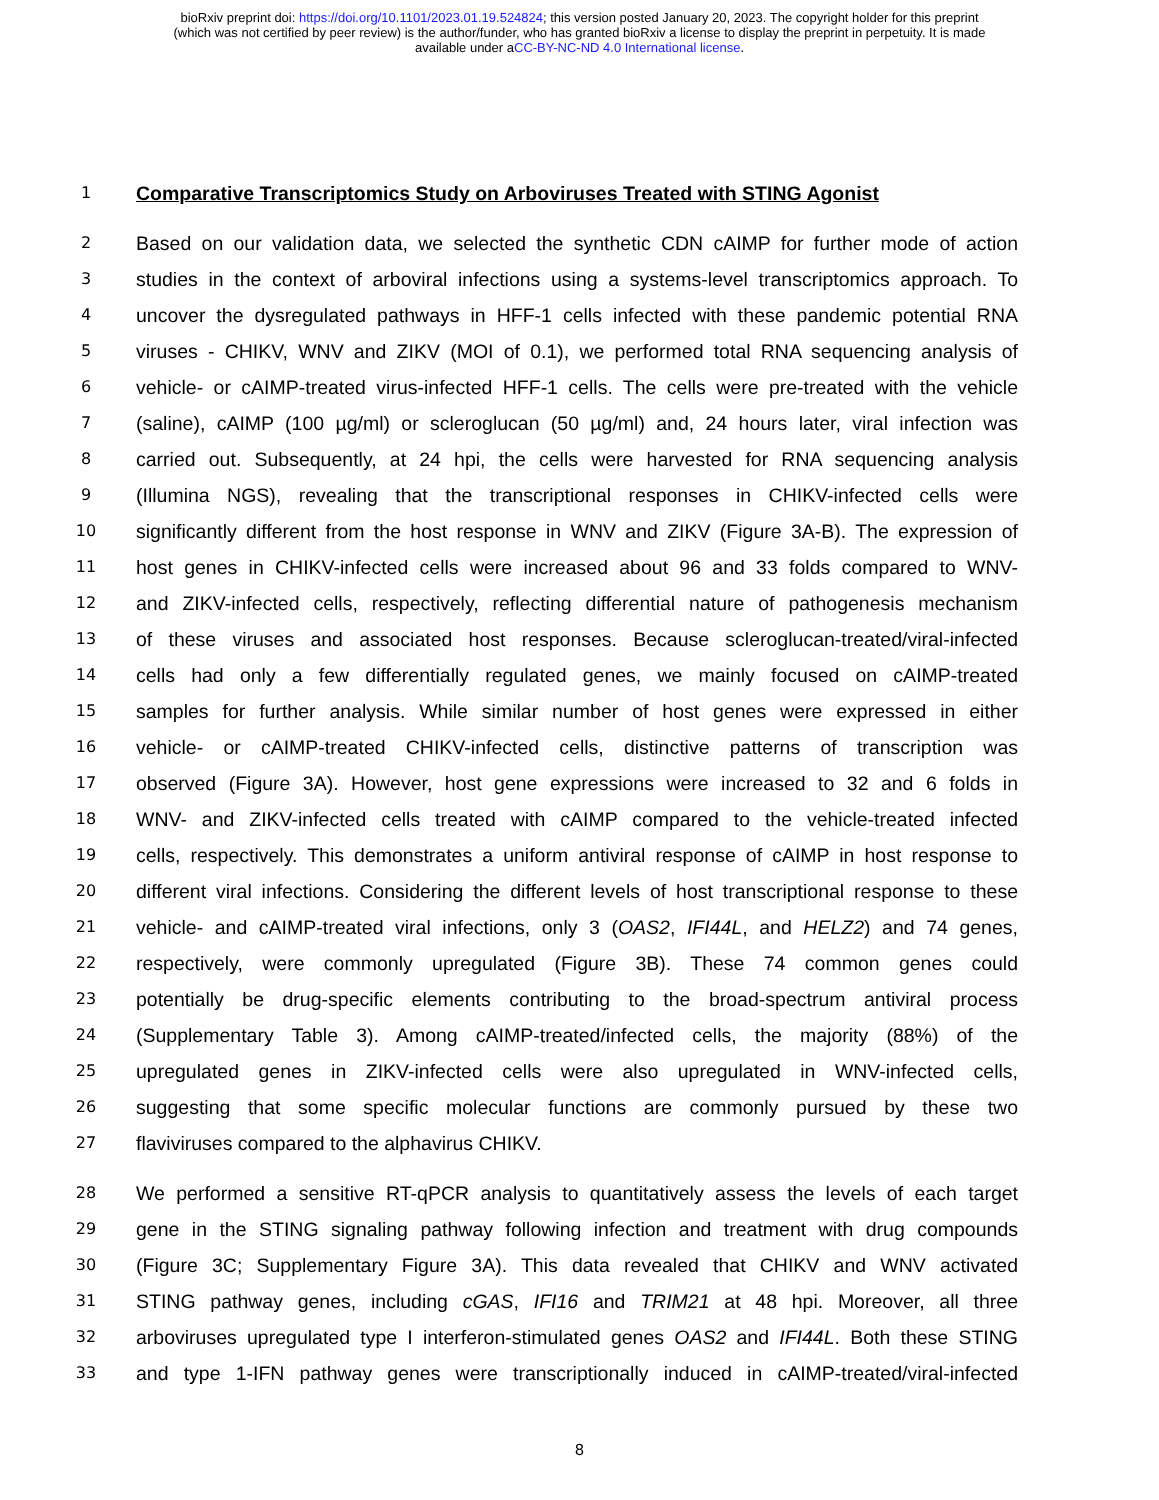bioRxiv preprint doi: https://doi.org/10.1101/2023.01.19.524824; this version posted January 20, 2023. The copyright holder for this preprint
(which was not certified by peer review) is the author/funder, who has granted bioRxiv a license to display the preprint in perpetuity. It is made
available under aCC-BY-NC-ND 4.0 International license.
1
Comparative Transcriptomics Study on Arboviruses Treated with STING Agonist
2
Based on our validation data, we selected the synthetic CDN cAIMP for further mode of action
3
studies in the context of arboviral infections using a systems-level transcriptomics approach. To
4
uncover the dysregulated pathways in HFF-1 cells infected with these pandemic potential RNA
5
viruses - CHIKV, WNV and ZIKV (MOI of 0.1), we performed total RNA sequencing analysis of
6
vehicle- or cAIMP-treated virus-infected HFF-1 cells. The cells were pre-treated with the vehicle
7
(saline), cAIMP (100 µg/ml) or scleroglucan (50 µg/ml) and, 24 hours later, viral infection was
8
carried out. Subsequently, at 24 hpi, the cells were harvested for RNA sequencing analysis
9
(Illumina NGS), revealing that the transcriptional responses in CHIKV-infected cells were
10
significantly different from the host response in WNV and ZIKV (Figure 3A-B). The expression of
11
host genes in CHIKV-infected cells were increased about 96 and 33 folds compared to WNV-
12
and ZIKV-infected cells, respectively, reflecting differential nature of pathogenesis mechanism
13
of these viruses and associated host responses. Because scleroglucan-treated/viral-infected
14
cells had only a few differentially regulated genes, we mainly focused on cAIMP-treated
15
samples for further analysis. While similar number of host genes were expressed in either
16
vehicle- or cAIMP-treated CHIKV-infected cells, distinctive patterns of transcription was
17
observed (Figure 3A). However, host gene expressions were increased to 32 and 6 folds in
18
WNV- and ZIKV-infected cells treated with cAIMP compared to the vehicle-treated infected
19
cells, respectively. This demonstrates a uniform antiviral response of cAIMP in host response to
20
different viral infections. Considering the different levels of host transcriptional response to these
21
vehicle- and cAIMP-treated viral infections, only 3 (OAS2, IFI44L, and HELZ2) and 74 genes,
22
respectively, were commonly upregulated (Figure 3B). These 74 common genes could
23
potentially be drug-specific elements contributing to the broad-spectrum antiviral process
24
(Supplementary Table 3). Among cAIMP-treated/infected cells, the majority (88%) of the
25
upregulated genes in ZIKV-infected cells were also upregulated in WNV-infected cells,
26
suggesting that some specific molecular functions are commonly pursued by these two
27
flaviviruses compared to the alphavirus CHIKV.
28
We performed a sensitive RT-qPCR analysis to quantitatively assess the levels of each target
29
gene in the STING signaling pathway following infection and treatment with drug compounds
30
(Figure 3C; Supplementary Figure 3A). This data revealed that CHIKV and WNV activated
31
STING pathway genes, including cGAS, IFI16 and TRIM21 at 48 hpi. Moreover, all three
32
arboviruses upregulated type I interferon-stimulated genes OAS2 and IFI44L. Both these STING
33
and type 1-IFN pathway genes were transcriptionally induced in cAIMP-treated/viral-infected
8